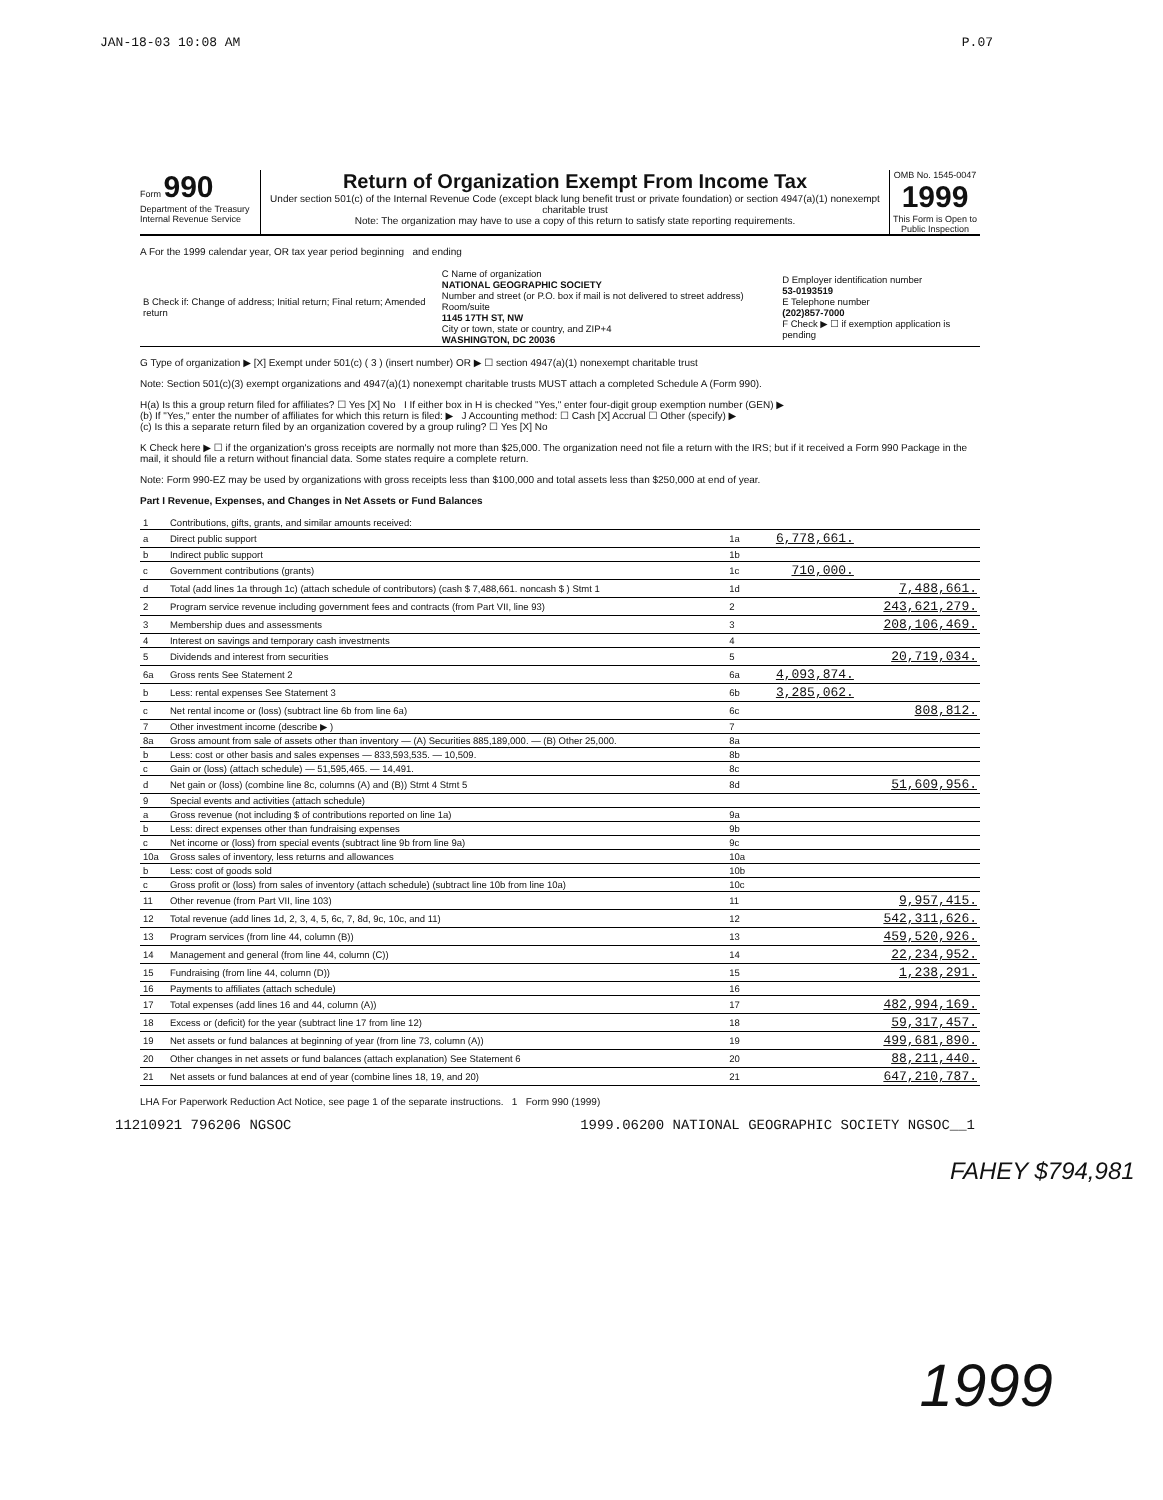JAN-18-03 10:08 AM P.07
Form 990
Department of the Treasury Internal Revenue Service
Return of Organization Exempt From Income Tax
Under section 501(c) of the Internal Revenue Code (except black lung benefit trust or private foundation) or section 4947(a)(1) nonexempt charitable trust
Note: The organization may have to use a copy of this return to satisfy state reporting requirements.
OMB No. 1545-0047
1999
This Form is Open to Public Inspection
A For the 1999 calendar year, OR tax year period beginning and ending
| B Check if: Change of address; Initial return; Final return; Amended return | C Name of organization NATIONAL GEOGRAPHIC SOCIETY Number and street (or P.O. box if mail is not delivered to street address) Room/suite 1145 17TH ST, NW City or town, state or country, and ZIP+4 WASHINGTON, DC 20036 | D Employer identification number 53-0193519 E Telephone number (202)857-7000 F Check ▶ ☐ if exemption application is pending |
G Type of organization ▶ [X] Exempt under 501(c) ( 3 ) (insert number) OR ▶ ☐ section 4947(a)(1) nonexempt charitable trust
Note: Section 501(c)(3) exempt organizations and 4947(a)(1) nonexempt charitable trusts MUST attach a completed Schedule A (Form 990).
H(a) Is this a group return filed for affiliates? ☐ Yes [X] No I If either box in H is checked "Yes," enter four-digit group exemption number (GEN) ▶
(b) If "Yes," enter the number of affiliates for which this return is filed: ▶ J Accounting method: ☐ Cash [X] Accrual ☐ Other (specify) ▶
(c) Is this a separate return filed by an organization covered by a group ruling? ☐ Yes [X] No
K Check here ▶ ☐ if the organization's gross receipts are normally not more than $25,000. The organization need not file a return with the IRS; but if it received a Form 990 Package in the mail, it should file a return without financial data. Some states require a complete return.
Note: Form 990-EZ may be used by organizations with gross receipts less than $100,000 and total assets less than $250,000 at end of year.
Part I Revenue, Expenses, and Changes in Net Assets or Fund Balances
| 1 | Contributions, gifts, grants, and similar amounts received: | | | |
| a | Direct public support | 1a | 6,778,661. | |
| b | Indirect public support | 1b | | |
| c | Government contributions (grants) | 1c | 710,000. | |
| d | Total (add lines 1a through 1c) (attach schedule of contributors) (cash $ 7,488,661. noncash $ ) Stmt 1 | 1d | | 7,488,661. |
| 2 | Program service revenue including government fees and contracts (from Part VII, line 93) | 2 | | 243,621,279. |
| 3 | Membership dues and assessments | 3 | | 208,106,469. |
| 4 | Interest on savings and temporary cash investments | 4 | | |
| 5 | Dividends and interest from securities | 5 | | 20,719,034. |
| 6a | Gross rents See Statement 2 | 6a | 4,093,874. | |
| b | Less: rental expenses See Statement 3 | 6b | 3,285,062. | |
| c | Net rental income or (loss) (subtract line 6b from line 6a) | 6c | | 808,812. |
| 7 | Other investment income (describe ▶ ) | 7 | | |
| 8a | Gross amount from sale of assets other than inventory — (A) Securities 885,189,000. — (B) Other 25,000. | 8a | | |
| b | Less: cost or other basis and sales expenses — 833,593,535. — 10,509. | 8b | | |
| c | Gain or (loss) (attach schedule) — 51,595,465. — 14,491. | 8c | | |
| d | Net gain or (loss) (combine line 8c, columns (A) and (B)) Stmt 4 Stmt 5 | 8d | | 51,609,956. |
| 9 | Special events and activities (attach schedule) | | | |
| a | Gross revenue (not including $ of contributions reported on line 1a) | 9a | | |
| b | Less: direct expenses other than fundraising expenses | 9b | | |
| c | Net income or (loss) from special events (subtract line 9b from line 9a) | 9c | | |
| 10a | Gross sales of inventory, less returns and allowances | 10a | | |
| b | Less: cost of goods sold | 10b | | |
| c | Gross profit or (loss) from sales of inventory (attach schedule) (subtract line 10b from line 10a) | 10c | | |
| 11 | Other revenue (from Part VII, line 103) | 11 | | 9,957,415. |
| 12 | Total revenue (add lines 1d, 2, 3, 4, 5, 6c, 7, 8d, 9c, 10c, and 11) | 12 | | 542,311,626. |
| 13 | Program services (from line 44, column (B)) | 13 | | 459,520,926. |
| 14 | Management and general (from line 44, column (C)) | 14 | | 22,234,952. |
| 15 | Fundraising (from line 44, column (D)) | 15 | | 1,238,291. |
| 16 | Payments to affiliates (attach schedule) | 16 | | |
| 17 | Total expenses (add lines 16 and 44, column (A)) | 17 | | 482,994,169. |
| 18 | Excess or (deficit) for the year (subtract line 17 from line 12) | 18 | | 59,317,457. |
| 19 | Net assets or fund balances at beginning of year (from line 73, column (A)) | 19 | | 499,681,890. |
| 20 | Other changes in net assets or fund balances (attach explanation) See Statement 6 | 20 | | 88,211,440. |
| 21 | Net assets or fund balances at end of year (combine lines 18, 19, and 20) | 21 | | 647,210,787. |
LHA For Paperwork Reduction Act Notice, see page 1 of the separate instructions. 1 Form 990 (1999)
11210921 796206 NGSOC 1999.06200 NATIONAL GEOGRAPHIC SOCIETY NGSOC__1
FAHEY $794,981
1999